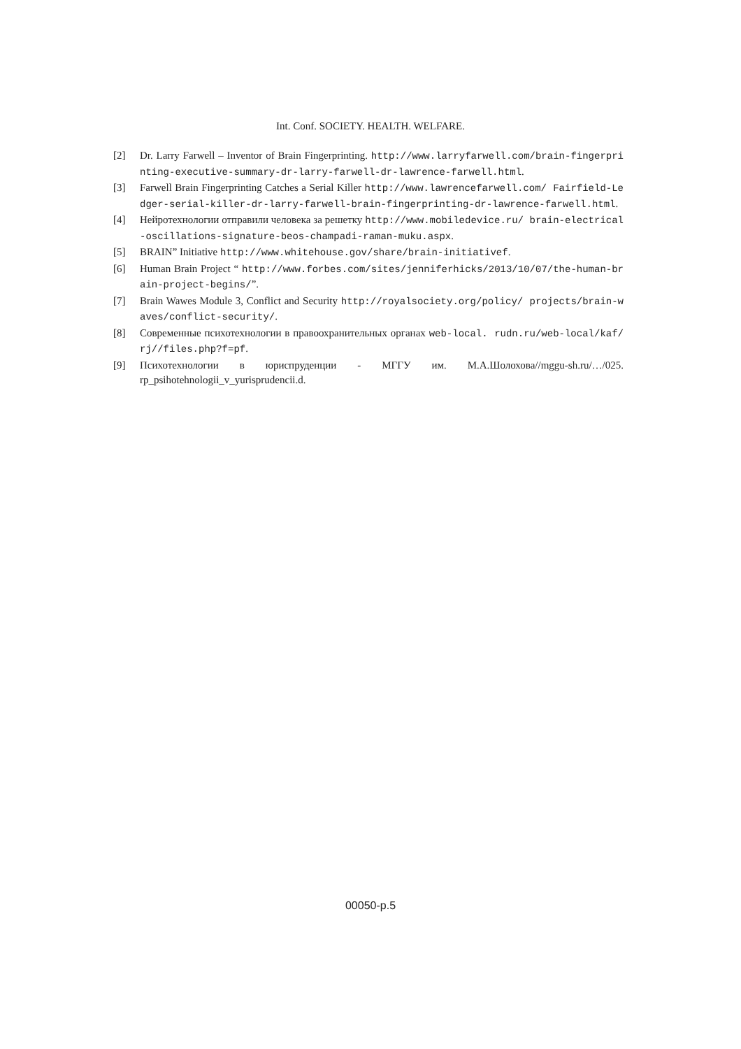Int. Conf. SOCIETY. HEALTH. WELFARE.
[2] Dr. Larry Farwell – Inventor of Brain Fingerprinting. http://www.larryfarwell.com/brain-fingerprinting-executive-summary-dr-larry-farwell-dr-lawrence-farwell.html.
[3] Farwell Brain Fingerprinting Catches a Serial Killer http://www.lawrencefarwell.com/ Fairfield-Ledger-serial-killer-dr-larry-farwell-brain-fingerprinting-dr-lawrence-farwell.html.
[4] Нейротехнологии отправили человека за решетку http://www.mobiledevice.ru/ brain-electrical-oscillations-signature-beos-champadi-raman-muku.aspx.
[5] BRAIN” Initiative http://www.whitehouse.gov/share/brain-initiativef.
[6] Human Brain Project “ http://www.forbes.com/sites/jenniferhicks/2013/10/07/the-human-brain-project-begins/”.
[7] Brain Wawes Module 3, Conflict and Security http://royalsociety.org/policy/ projects/brain-waves/conflict-security/.
[8] Современные психотехнологии в правоохранительных органах web-local. rudn.ru/web-local/kaf/rj//files.php?f=pf.
[9] Психотехнологии в юриспруденции - МГГУ им. М.А.Шолохова//mggu-sh.ru/…/025. rp_psihotehnologii_v_yurisprudencii.d.
00050-p.5